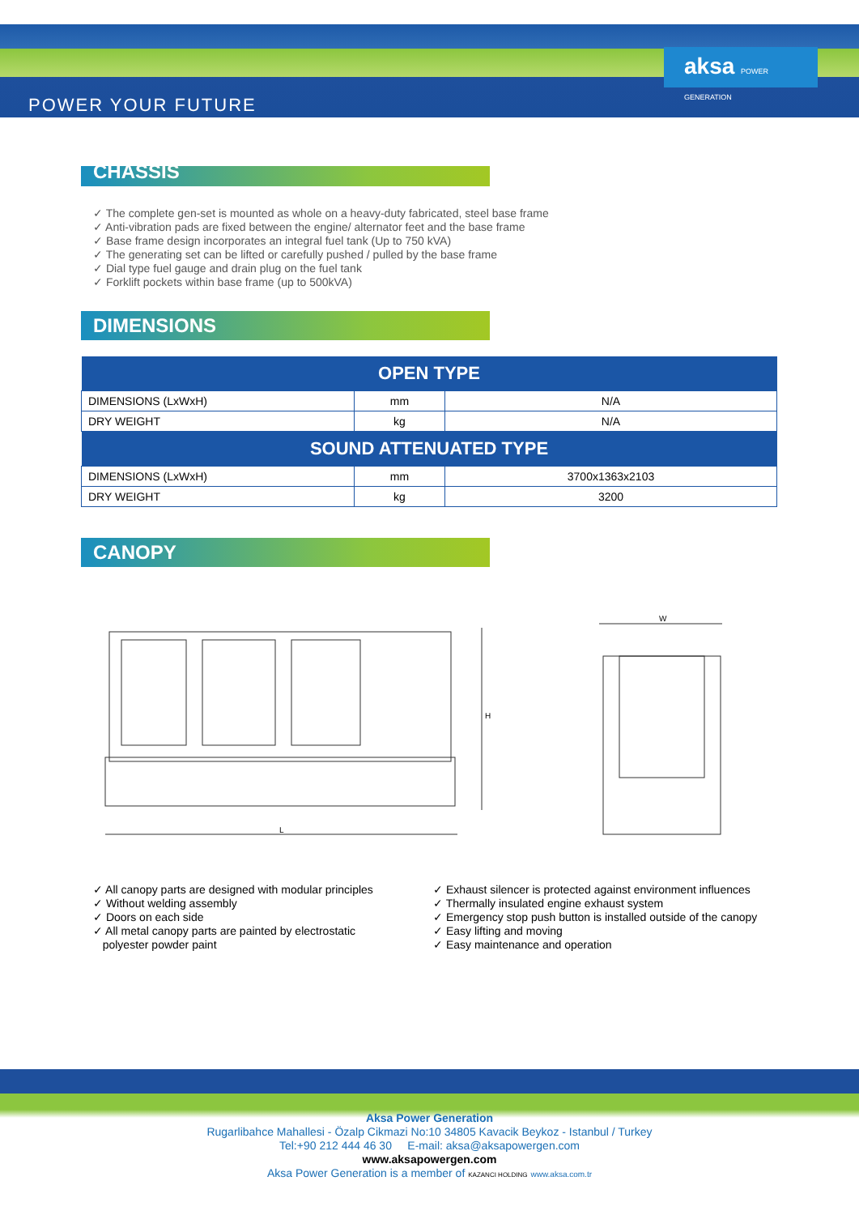POWER YOUR FUTURE
aksa POWER GENERATION
CHASSIS
✓ The complete gen-set is mounted as whole on a heavy-duty fabricated, steel base frame
✓ Anti-vibration pads are fixed between the engine/ alternator feet and the base frame
✓ Base frame design incorporates an integral fuel tank (Up to 750 kVA)
✓ The generating set can be lifted or carefully pushed / pulled by the base frame
✓ Dial type fuel gauge and drain plug on the fuel tank
✓ Forklift pockets within base frame (up to 500kVA)
DIMENSIONS
| OPEN TYPE | | |
| --- | --- | --- |
| DIMENSIONS (LxWxH) | mm | N/A |
| DRY WEIGHT | kg | N/A |
| SOUND ATTENUATED TYPE | | |
| DIMENSIONS (LxWxH) | mm | 3700x1363x2103 |
| DRY WEIGHT | kg | 3200 |
CANOPY
L
H
W
✓ All canopy parts are designed with modular principles
✓ Without welding assembly
✓ Doors on each side
✓ All metal canopy parts are painted by electrostatic
polyester powder paint
✓ Exhaust silencer is protected against environment influences
✓ Thermally insulated engine exhaust system
✓ Emergency stop push button is installed outside of the canopy
✓ Easy lifting and moving
✓ Easy maintenance and operation
Aksa Power Generation
Rugarlibahce Mahallesi - Özalp Cikmazi No:10 34805 Kavacik Beykoz - Istanbul / Turkey
Tel:+90 212 444 46 30 E-mail: aksa@aksapowergen.com
www.aksapowergen.com
Aksa Power Generation is a member of KAZANCI HOLDING www.aksa.com.tr